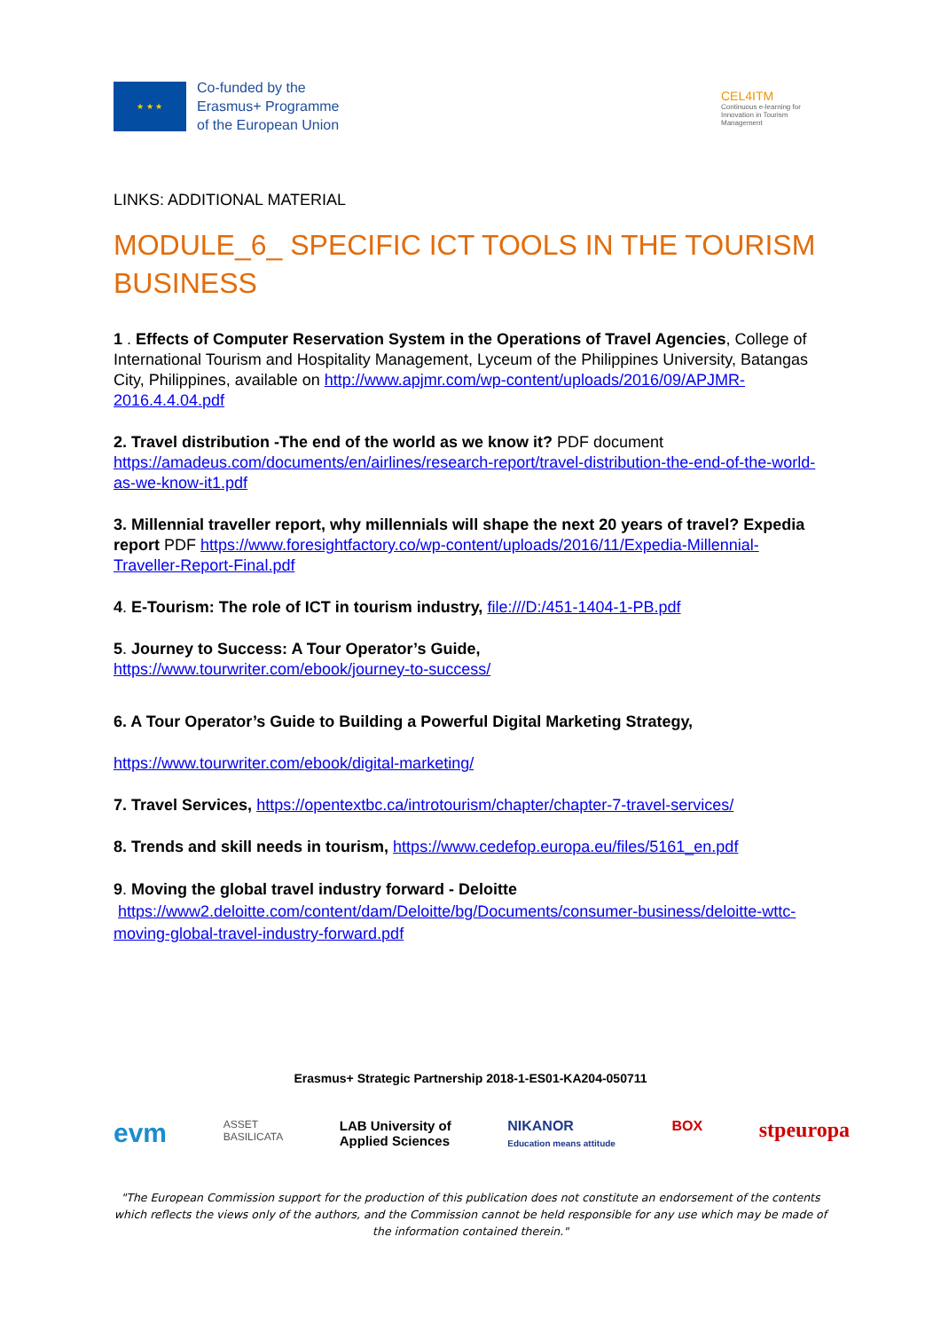★ ★ ★
Co-funded by the
Erasmus+ Programme
of the European Union
CEL4ITM
Continuous e-learning for Innovation in Tourism Management
LINKS: ADDITIONAL MATERIAL
MODULE_6_ SPECIFIC ICT TOOLS IN THE TOURISM BUSINESS
1 . Effects of Computer Reservation System in the Operations of Travel Agencies, College of International Tourism and Hospitality Management, Lyceum of the Philippines University, Batangas City, Philippines, available on http://www.apjmr.com/wp-content/uploads/2016/09/APJMR-2016.4.4.04.pdf
2. Travel distribution -The end of the world as we know it? PDF document https://amadeus.com/documents/en/airlines/research-report/travel-distribution-the-end-of-the-world-as-we-know-it1.pdf
3. Millennial traveller report, why millennials will shape the next 20 years of travel? Expedia report PDF https://www.foresightfactory.co/wp-content/uploads/2016/11/Expedia-Millennial-Traveller-Report-Final.pdf
4. E-Tourism: The role of ICT in tourism industry, file:///D:/451-1404-1-PB.pdf
5. Journey to Success: A Tour Operator’s Guide,
https://www.tourwriter.com/ebook/journey-to-success/
6. A Tour Operator’s Guide to Building a Powerful Digital Marketing Strategy,
https://www.tourwriter.com/ebook/digital-marketing/
7. Travel Services, https://opentextbc.ca/introtourism/chapter/chapter-7-travel-services/
8. Trends and skill needs in tourism, https://www.cedefop.europa.eu/files/5161_en.pdf
9. Moving the global travel industry forward - Deloitte
https://www2.deloitte.com/content/dam/Deloitte/bg/Documents/consumer-business/deloitte-wttc-moving-global-travel-industry-forward.pdf
Erasmus+ Strategic Partnership 2018-1-ES01-KA204-050711
evm ASSET
BASILICATA LAB University of
Applied Sciences NIKANOR
Education means attitude BOX stpeuropa
"The European Commission support for the production of this publication does not constitute an endorsement of the contents which reflects the views only of the authors, and the Commission cannot be held responsible for any use which may be made of the information contained therein."